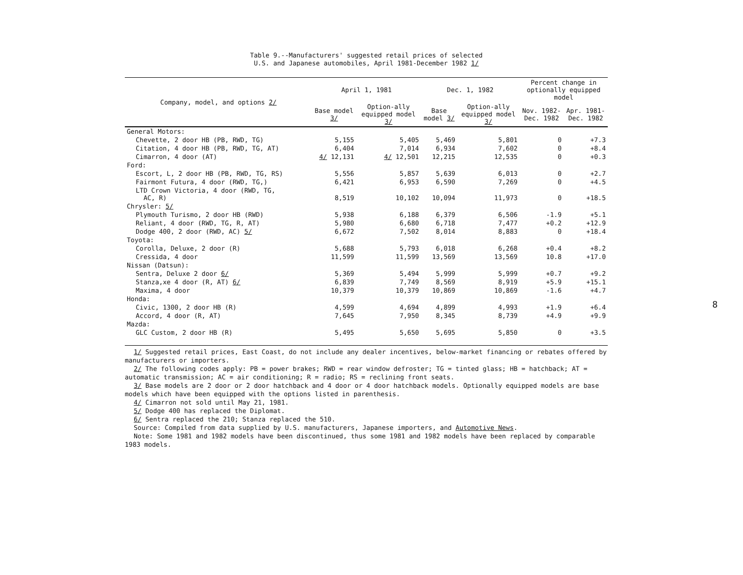Table 9.--Manufacturers' suggested retail prices of selected
U.S. and Japanese automobiles, April 1981-December 1982 1/
| Company, model, and options 2/ | April 1, 1981 | | Dec. 1, 1982 | | Percent change in optionally equipped model | |
| --- | --- | --- | --- | --- | --- | --- |
| | Base model 3/ | Option-ally equipped model 3/ | Base model 3/ | Option-ally equipped model 3/ | Nov. 1982-Dec. 1982 | Apr. 1981-Dec. 1982 |
| General Motors: | | | | | | |
| Chevette, 2 door HB (PB, RWD, TG) | 5,155 | 5,405 | 5,469 | 5,801 | 0 | +7.3 |
| Citation, 4 door HB (PB, RWD, TG, AT) | 6,404 | 7,014 | 6,934 | 7,602 | 0 | +8.4 |
| Cimarron, 4 door (AT) | 4/ 12,131 | 4/ 12,501 | 12,215 | 12,535 | 0 | +0.3 |
| Ford: | | | | | | |
| Escort, L, 2 door HB (PB, RWD, TG, RS) | 5,556 | 5,857 | 5,639 | 6,013 | 0 | +2.7 |
| Fairmont Futura, 4 door (RWD, TG,) | 6,421 | 6,953 | 6,590 | 7,269 | 0 | +4.5 |
| LTD Crown Victoria, 4 door (RWD, TG, AC, R) | 8,519 | 10,102 | 10,094 | 11,973 | 0 | +18.5 |
| Chrysler: 5/ | | | | | | |
| Plymouth Turismo, 2 door HB (RWD) | 5,938 | 6,188 | 6,379 | 6,506 | -1.9 | +5.1 |
| Reliant, 4 door (RWD, TG, R, AT) | 5,980 | 6,680 | 6,718 | 7,477 | +0.2 | +12.9 |
| Dodge 400, 2 door (RWD, AC) 5/ | 6,672 | 7,502 | 8,014 | 8,883 | 0 | +18.4 |
| Toyota: | | | | | | |
| Corolla, Deluxe, 2 door (R) | 5,688 | 5,793 | 6,018 | 6,268 | +0.4 | +8.2 |
| Cressida, 4 door | 11,599 | 11,599 | 13,569 | 13,569 | 10.8 | +17.0 |
| Nissan (Datsun): | | | | | | |
| Sentra, Deluxe 2 door 6/ | 5,369 | 5,494 | 5,999 | 5,999 | +0.7 | +9.2 |
| Stanza,xe 4 door (R, AT) 6/ | 6,839 | 7,749 | 8,569 | 8,919 | +5.9 | +15.1 |
| Maxima, 4 door | 10,379 | 10,379 | 10,869 | 10,869 | -1.6 | +4.7 |
| Honda: | | | | | | |
| Civic, 1300, 2 door HB (R) | 4,599 | 4,694 | 4,899 | 4,993 | +1.9 | +6.4 |
| Accord, 4 door (R, AT) | 7,645 | 7,950 | 8,345 | 8,739 | +4.9 | +9.9 |
| Mazda: | | | | | | |
| GLC Custom, 2 door HB (R) | 5,495 | 5,650 | 5,695 | 5,850 | 0 | +3.5 |
1/ Suggested retail prices, East Coast, do not include any dealer incentives, below-market financing or rebates offered by manufacturers or importers.
2/ The following codes apply: PB = power brakes; RWD = rear window defroster; TG = tinted glass; HB = hatchback; AT = automatic transmission; AC = air conditioning; R = radio; RS = reclining front seats.
3/ Base models are 2 door or 2 door hatchback and 4 door or 4 door hatchback models. Optionally equipped models are base models which have been equipped with the options listed in parenthesis.
4/ Cimarron not sold until May 21, 1981.
5/ Dodge 400 has replaced the Diplomat.
6/ Sentra replaced the 210; Stanza replaced the 510.
Source: Compiled from data supplied by U.S. manufacturers, Japanese importers, and Automotive News.
Note: Some 1981 and 1982 models have been discontinued, thus some 1981 and 1982 models have been replaced by comparable 1983 models.
8